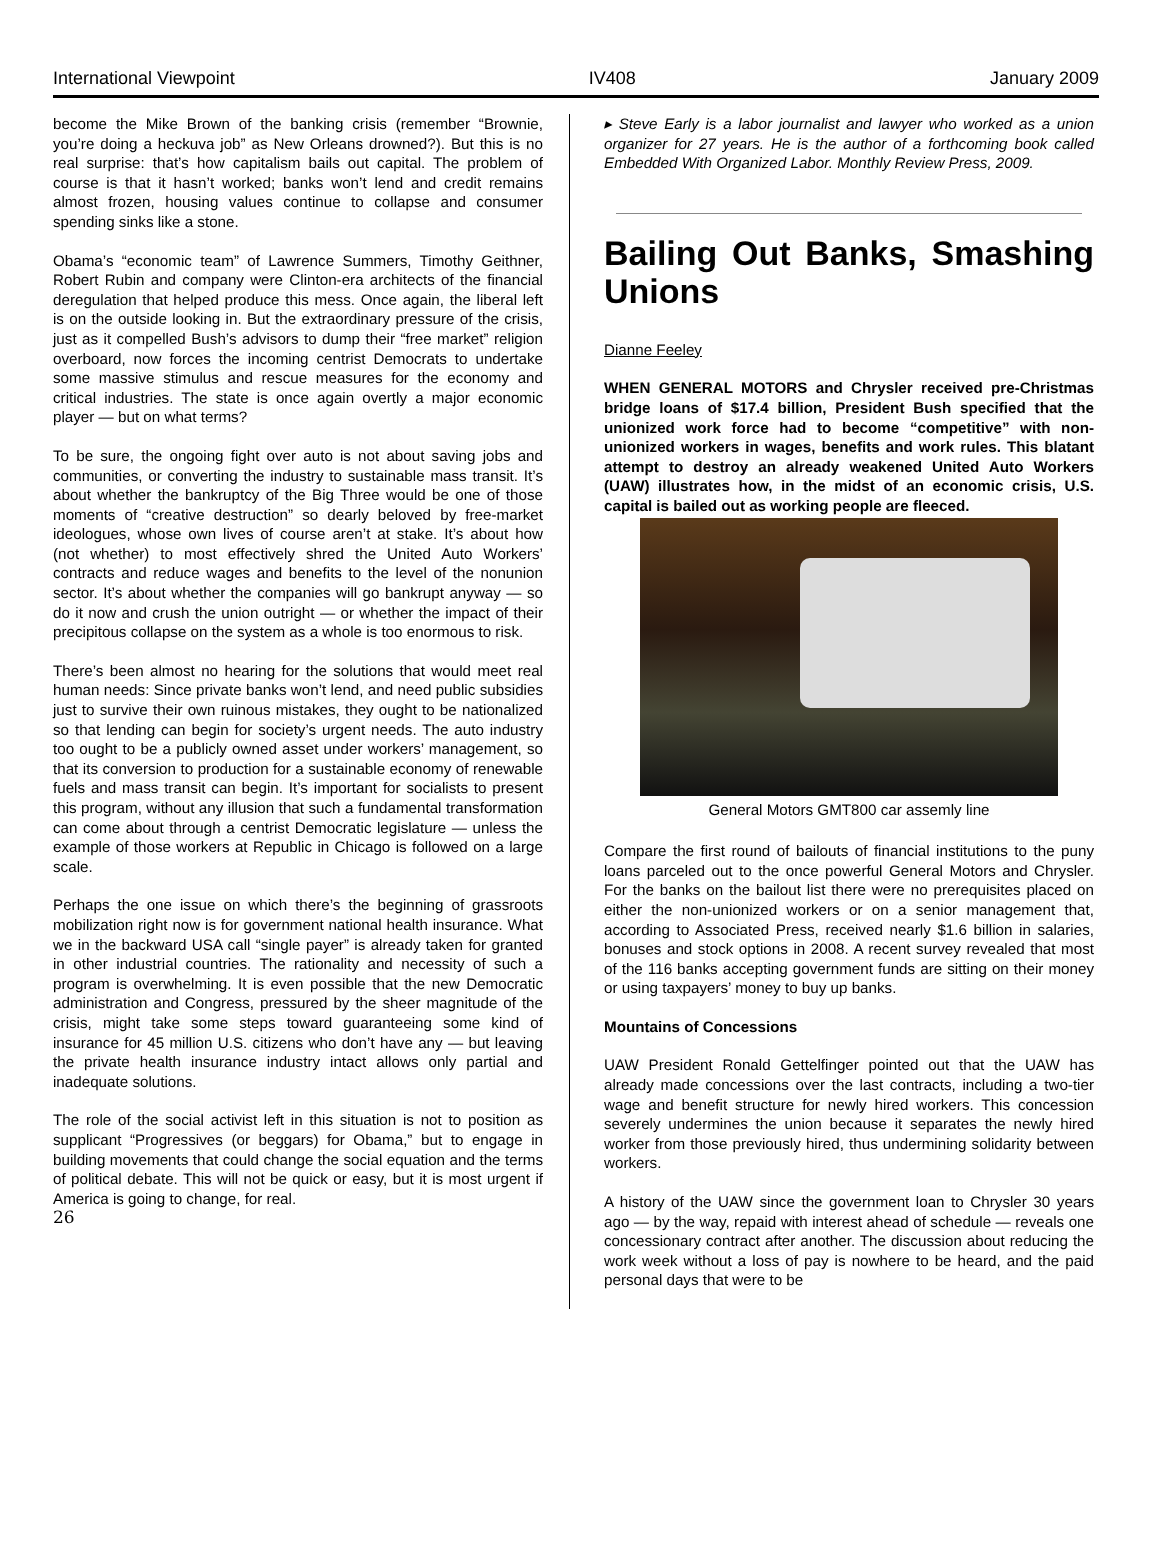International Viewpoint IV408 January 2009
become the Mike Brown of the banking crisis (remember “Brownie, you’re doing a heckuva job” as New Orleans drowned?). But this is no real surprise: that’s how capitalism bails out capital. The problem of course is that it hasn’t worked; banks won’t lend and credit remains almost frozen, housing values continue to collapse and consumer spending sinks like a stone.
Obama’s “economic team” of Lawrence Summers, Timothy Geithner, Robert Rubin and company were Clinton-era architects of the financial deregulation that helped produce this mess. Once again, the liberal left is on the outside looking in. But the extraordinary pressure of the crisis, just as it compelled Bush’s advisors to dump their “free market” religion overboard, now forces the incoming centrist Democrats to undertake some massive stimulus and rescue measures for the economy and critical industries. The state is once again overtly a major economic player — but on what terms?
To be sure, the ongoing fight over auto is not about saving jobs and communities, or converting the industry to sustainable mass transit. It’s about whether the bankruptcy of the Big Three would be one of those moments of “creative destruction” so dearly beloved by free-market ideologues, whose own lives of course aren’t at stake. It’s about how (not whether) to most effectively shred the United Auto Workers’ contracts and reduce wages and benefits to the level of the nonunion sector. It’s about whether the companies will go bankrupt anyway — so do it now and crush the union outright — or whether the impact of their precipitous collapse on the system as a whole is too enormous to risk.
There’s been almost no hearing for the solutions that would meet real human needs: Since private banks won’t lend, and need public subsidies just to survive their own ruinous mistakes, they ought to be nationalized so that lending can begin for society’s urgent needs. The auto industry too ought to be a publicly owned asset under workers’ management, so that its conversion to production for a sustainable economy of renewable fuels and mass transit can begin. It’s important for socialists to present this program, without any illusion that such a fundamental transformation can come about through a centrist Democratic legislature — unless the example of those workers at Republic in Chicago is followed on a large scale.
Perhaps the one issue on which there’s the beginning of grassroots mobilization right now is for government national health insurance. What we in the backward USA call “single payer” is already taken for granted in other industrial countries. The rationality and necessity of such a program is overwhelming. It is even possible that the new Democratic administration and Congress, pressured by the sheer magnitude of the crisis, might take some steps toward guaranteeing some kind of insurance for 45 million U.S. citizens who don’t have any — but leaving the private health insurance industry intact allows only partial and inadequate solutions.
The role of the social activist left in this situation is not to position as supplicant “Progressives (or beggars) for Obama,” but to engage in building movements that could change the social equation and the terms of political debate. This will not be quick or easy, but it is most urgent if America is going to change, for real.
26
▸ Steve Early is a labor journalist and lawyer who worked as a union organizer for 27 years. He is the author of a forthcoming book called Embedded With Organized Labor. Monthly Review Press, 2009.
Bailing Out Banks, Smashing Unions
Dianne Feeley
WHEN GENERAL MOTORS and Chrysler received pre-Christmas bridge loans of $17.4 billion, President Bush specified that the unionized work force had to become “competitive” with non-unionized workers in wages, benefits and work rules. This blatant attempt to destroy an already weakened United Auto Workers (UAW) illustrates how, in the midst of an economic crisis, U.S. capital is bailed out as working people are fleeced.
General Motors GMT800 car assemly line
Compare the first round of bailouts of financial institutions to the puny loans parceled out to the once powerful General Motors and Chrysler. For the banks on the bailout list there were no prerequisites placed on either the non-unionized workers or on a senior management that, according to Associated Press, received nearly $1.6 billion in salaries, bonuses and stock options in 2008. A recent survey revealed that most of the 116 banks accepting government funds are sitting on their money or using taxpayers’ money to buy up banks.
Mountains of Concessions
UAW President Ronald Gettelfinger pointed out that the UAW has already made concessions over the last contracts, including a two-tier wage and benefit structure for newly hired workers. This concession severely undermines the union because it separates the newly hired worker from those previously hired, thus undermining solidarity between workers.
A history of the UAW since the government loan to Chrysler 30 years ago — by the way, repaid with interest ahead of schedule — reveals one concessionary contract after another. The discussion about reducing the work week without a loss of pay is nowhere to be heard, and the paid personal days that were to be